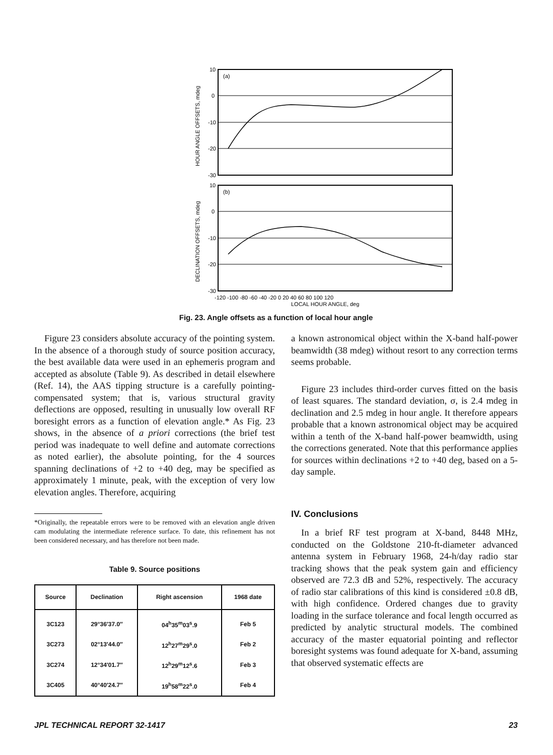10
0
-10
-20
-30
10
0
-10
-20
-30
(a)
(b)
-120 -100 -80 -60 -40 -20 0 20 40 60 80 100 120
LOCAL HOUR ANGLE, deg
HOUR ANGLE OFFSETS, mdeg
DECLINATION OFFSETS, mdeg
Fig. 23. Angle offsets as a function of local hour angle
Figure 23 considers absolute accuracy of the pointing system. In the absence of a thorough study of source position accuracy, the best available data were used in an ephemeris program and accepted as absolute (Table 9). As described in detail elsewhere (Ref. 14), the AAS tipping structure is a carefully pointing-compensated system; that is, various structural gravity deflections are opposed, resulting in unusually low overall RF boresight errors as a function of elevation angle.* As Fig. 23 shows, in the absence of a priori corrections (the brief test period was inadequate to well define and automate corrections as noted earlier), the absolute pointing, for the 4 sources spanning declinations of +2 to +40 deg, may be specified as approximately 1 minute, peak, with the exception of very low elevation angles. Therefore, acquiring
*Originally, the repeatable errors were to be removed with an elevation angle driven cam modulating the intermediate reference surface. To date, this refinement has not been considered necessary, and has therefore not been made.
Table 9. Source positions
| Source | Declination | Right ascension | 1968 date |
| --- | --- | --- | --- |
| 3C123 | 29°36′37.0″ | 04<sup>h</sup>35<sup>m</sup>03<sup>s</sup>.9 | Feb 5 |
| 3C273 | 02°13′44.0″ | 12<sup>h</sup>27<sup>m</sup>29<sup>s</sup>.0 | Feb 2 |
| 3C274 | 12°34′01.7″ | 12<sup>h</sup>29<sup>m</sup>12<sup>s</sup>.6 | Feb 3 |
| 3C405 | 40°40′24.7″ | 19<sup>h</sup>58<sup>m</sup>22<sup>s</sup>.0 | Feb 4 |
a known astronomical object within the X-band half-power beamwidth (38 mdeg) without resort to any correction terms seems probable.
Figure 23 includes third-order curves fitted on the basis of least squares. The standard deviation, σ, is 2.4 mdeg in declination and 2.5 mdeg in hour angle. It therefore appears probable that a known astronomical object may be acquired within a tenth of the X-band half-power beamwidth, using the corrections generated. Note that this performance applies for sources within declinations +2 to +40 deg, based on a 5-day sample.
IV. Conclusions
In a brief RF test program at X-band, 8448 MHz, conducted on the Goldstone 210-ft-diameter advanced antenna system in February 1968, 24-h/day radio star tracking shows that the peak system gain and efficiency observed are 72.3 dB and 52%, respectively. The accuracy of radio star calibrations of this kind is considered ±0.8 dB, with high confidence. Ordered changes due to gravity loading in the surface tolerance and focal length occurred as predicted by analytic structural models. The combined accuracy of the master equatorial pointing and reflector boresight systems was found adequate for X-band, assuming that observed systematic effects are
JPL TECHNICAL REPORT 32-1417 23